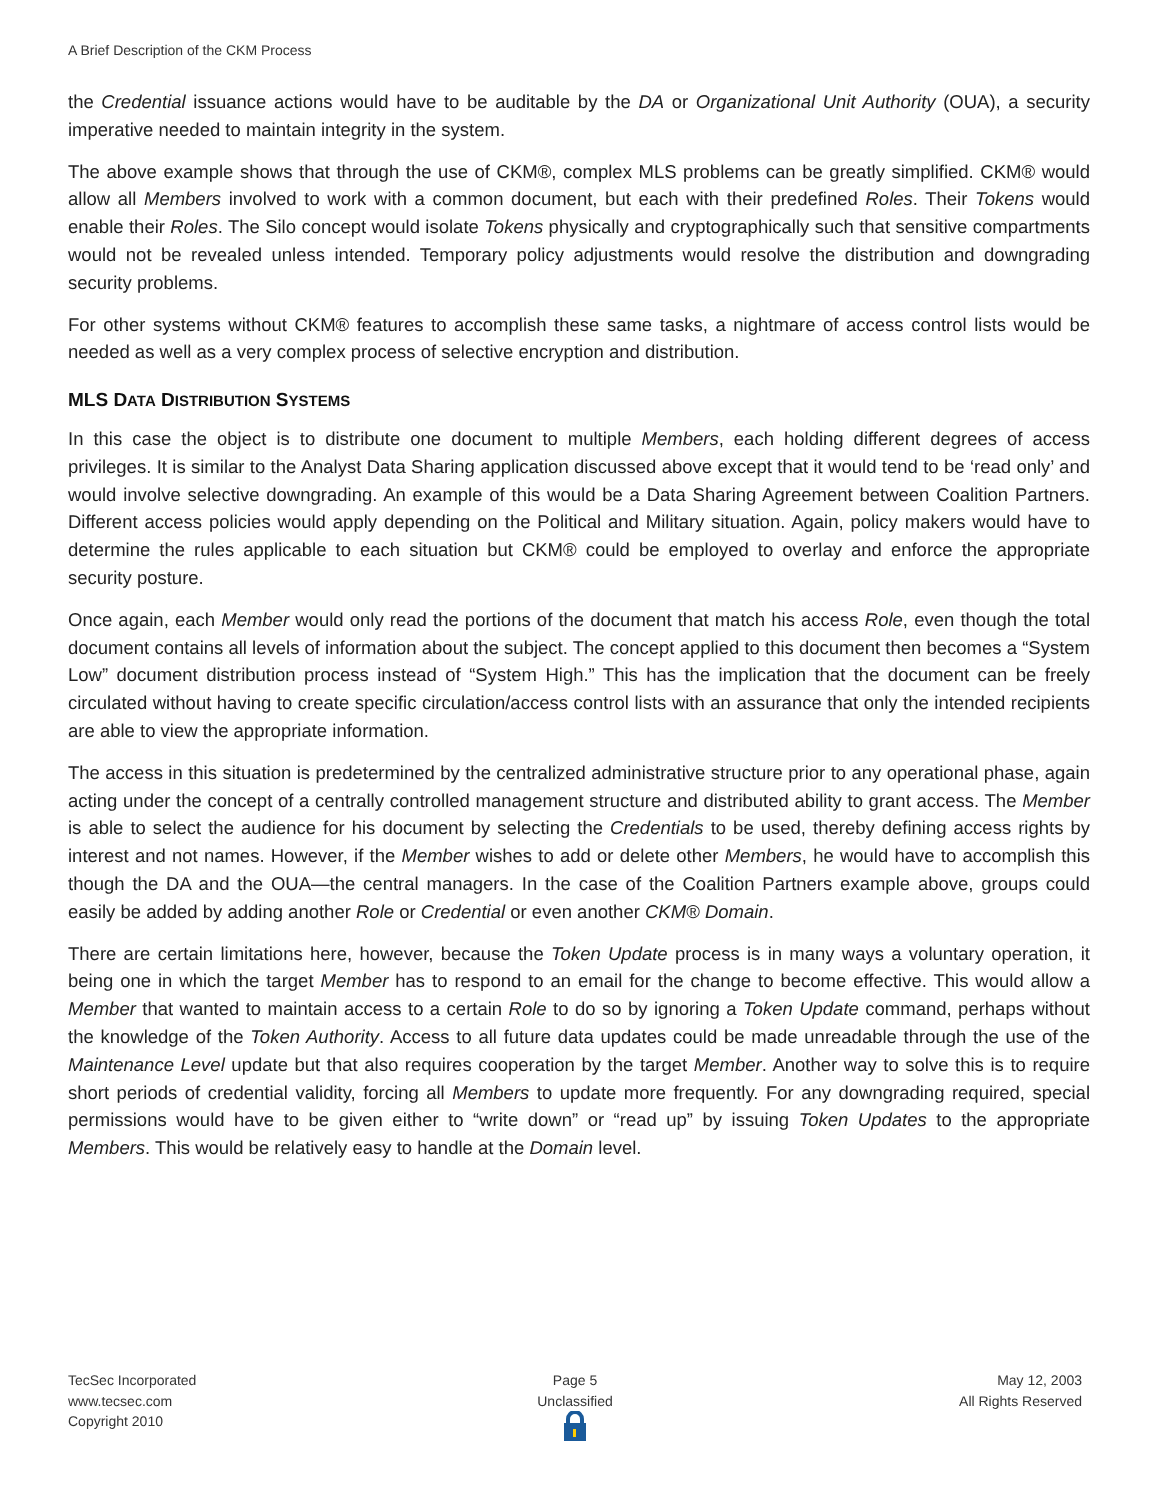A Brief Description of the CKM Process
the Credential issuance actions would have to be auditable by the DA or Organizational Unit Authority (OUA), a security imperative needed to maintain integrity in the system.
The above example shows that through the use of CKM®, complex MLS problems can be greatly simplified. CKM® would allow all Members involved to work with a common document, but each with their predefined Roles. Their Tokens would enable their Roles. The Silo concept would isolate Tokens physically and cryptographically such that sensitive compartments would not be revealed unless intended. Temporary policy adjustments would resolve the distribution and downgrading security problems.
For other systems without CKM® features to accomplish these same tasks, a nightmare of access control lists would be needed as well as a very complex process of selective encryption and distribution.
MLS DATA DISTRIBUTION SYSTEMS
In this case the object is to distribute one document to multiple Members, each holding different degrees of access privileges. It is similar to the Analyst Data Sharing application discussed above except that it would tend to be ‘read only’ and would involve selective downgrading. An example of this would be a Data Sharing Agreement between Coalition Partners. Different access policies would apply depending on the Political and Military situation. Again, policy makers would have to determine the rules applicable to each situation but CKM® could be employed to overlay and enforce the appropriate security posture.
Once again, each Member would only read the portions of the document that match his access Role, even though the total document contains all levels of information about the subject. The concept applied to this document then becomes a “System Low” document distribution process instead of “System High.” This has the implication that the document can be freely circulated without having to create specific circulation/access control lists with an assurance that only the intended recipients are able to view the appropriate information.
The access in this situation is predetermined by the centralized administrative structure prior to any operational phase, again acting under the concept of a centrally controlled management structure and distributed ability to grant access. The Member is able to select the audience for his document by selecting the Credentials to be used, thereby defining access rights by interest and not names. However, if the Member wishes to add or delete other Members, he would have to accomplish this though the DA and the OUA—the central managers. In the case of the Coalition Partners example above, groups could easily be added by adding another Role or Credential or even another CKM® Domain.
There are certain limitations here, however, because the Token Update process is in many ways a voluntary operation, it being one in which the target Member has to respond to an email for the change to become effective. This would allow a Member that wanted to maintain access to a certain Role to do so by ignoring a Token Update command, perhaps without the knowledge of the Token Authority. Access to all future data updates could be made unreadable through the use of the Maintenance Level update but that also requires cooperation by the target Member. Another way to solve this is to require short periods of credential validity, forcing all Members to update more frequently. For any downgrading required, special permissions would have to be given either to “write down” or “read up” by issuing Token Updates to the appropriate Members. This would be relatively easy to handle at the Domain level.
TecSec Incorporated
www.tecsec.com
Copyright 2010
Page 5
Unclassified
May 12, 2003
All Rights Reserved